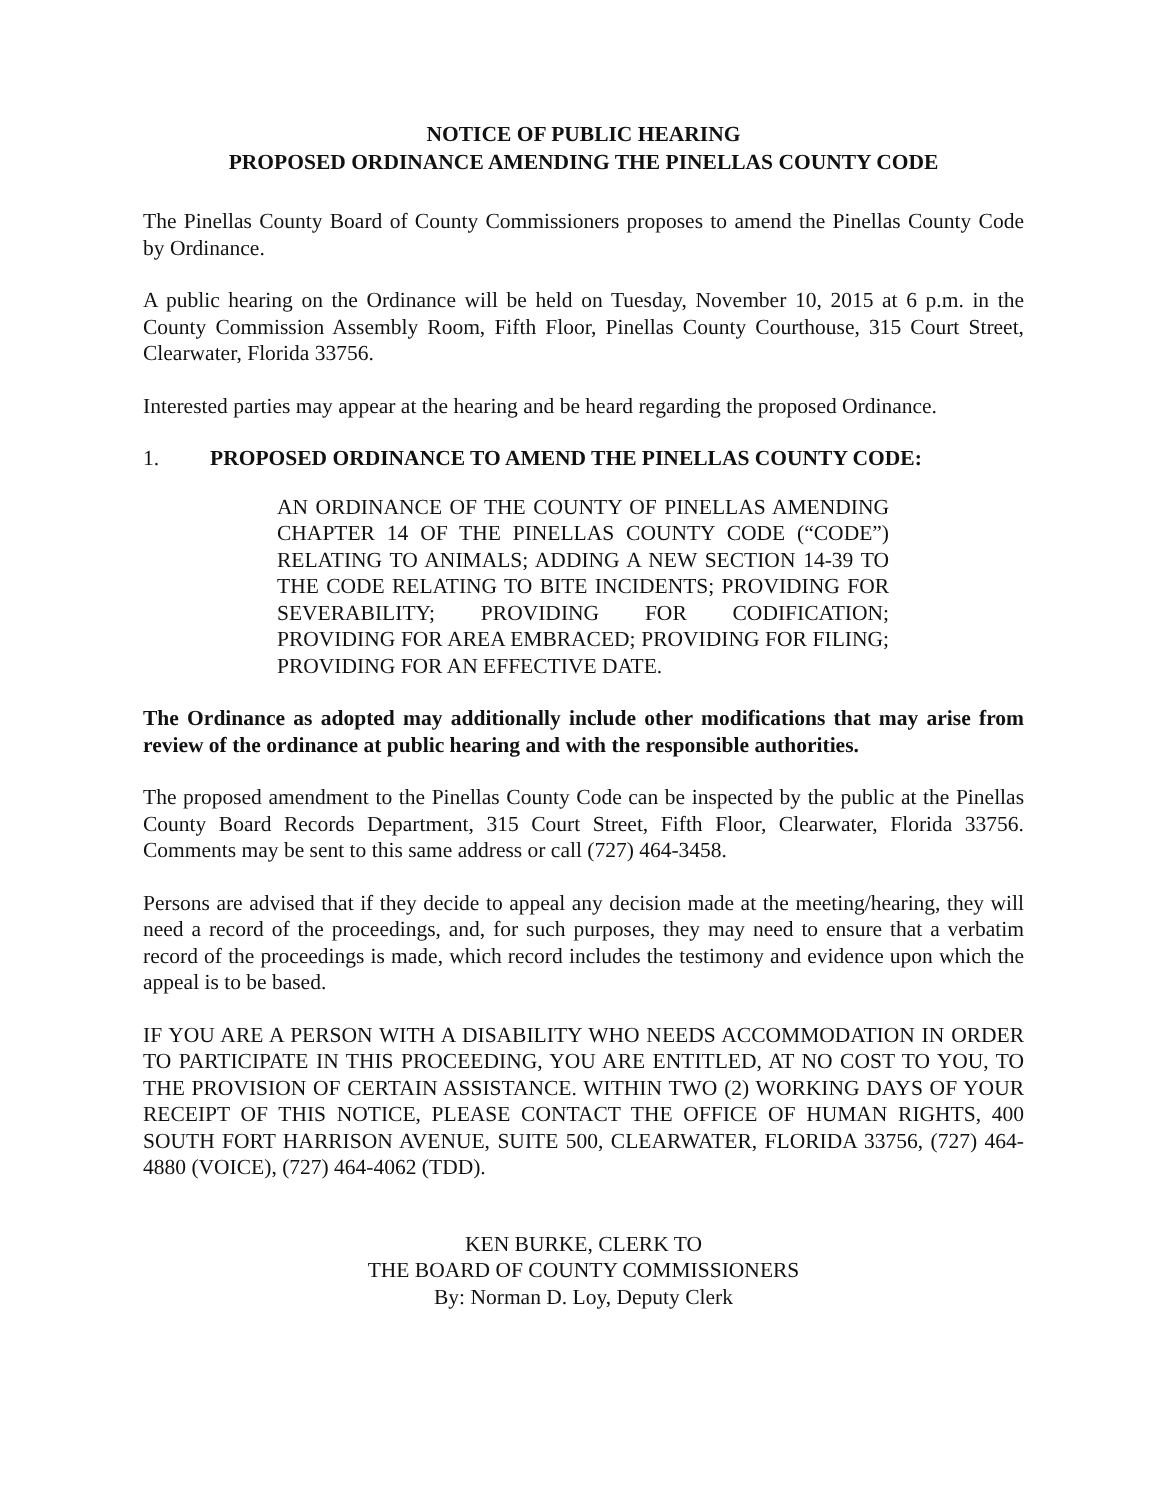NOTICE OF PUBLIC HEARING
PROPOSED ORDINANCE AMENDING THE PINELLAS COUNTY CODE
The Pinellas County Board of County Commissioners proposes to amend the Pinellas County Code by Ordinance.
A public hearing on the Ordinance will be held on Tuesday, November 10, 2015 at 6 p.m. in the County Commission Assembly Room, Fifth Floor, Pinellas County Courthouse, 315 Court Street, Clearwater, Florida 33756.
Interested parties may appear at the hearing and be heard regarding the proposed Ordinance.
1. PROPOSED ORDINANCE TO AMEND THE PINELLAS COUNTY CODE:
AN ORDINANCE OF THE COUNTY OF PINELLAS AMENDING CHAPTER 14 OF THE PINELLAS COUNTY CODE (“CODE”) RELATING TO ANIMALS; ADDING A NEW SECTION 14-39 TO THE CODE RELATING TO BITE INCIDENTS; PROVIDING FOR SEVERABILITY; PROVIDING FOR CODIFICATION; PROVIDING FOR AREA EMBRACED; PROVIDING FOR FILING; PROVIDING FOR AN EFFECTIVE DATE.
The Ordinance as adopted may additionally include other modifications that may arise from review of the ordinance at public hearing and with the responsible authorities.
The proposed amendment to the Pinellas County Code can be inspected by the public at the Pinellas County Board Records Department, 315 Court Street, Fifth Floor, Clearwater, Florida 33756. Comments may be sent to this same address or call (727) 464-3458.
Persons are advised that if they decide to appeal any decision made at the meeting/hearing, they will need a record of the proceedings, and, for such purposes, they may need to ensure that a verbatim record of the proceedings is made, which record includes the testimony and evidence upon which the appeal is to be based.
IF YOU ARE A PERSON WITH A DISABILITY WHO NEEDS ACCOMMODATION IN ORDER TO PARTICIPATE IN THIS PROCEEDING, YOU ARE ENTITLED, AT NO COST TO YOU, TO THE PROVISION OF CERTAIN ASSISTANCE. WITHIN TWO (2) WORKING DAYS OF YOUR RECEIPT OF THIS NOTICE, PLEASE CONTACT THE OFFICE OF HUMAN RIGHTS, 400 SOUTH FORT HARRISON AVENUE, SUITE 500, CLEARWATER, FLORIDA 33756, (727) 464-4880 (VOICE), (727) 464-4062 (TDD).
KEN BURKE, CLERK TO
THE BOARD OF COUNTY COMMISSIONERS
By: Norman D. Loy, Deputy Clerk